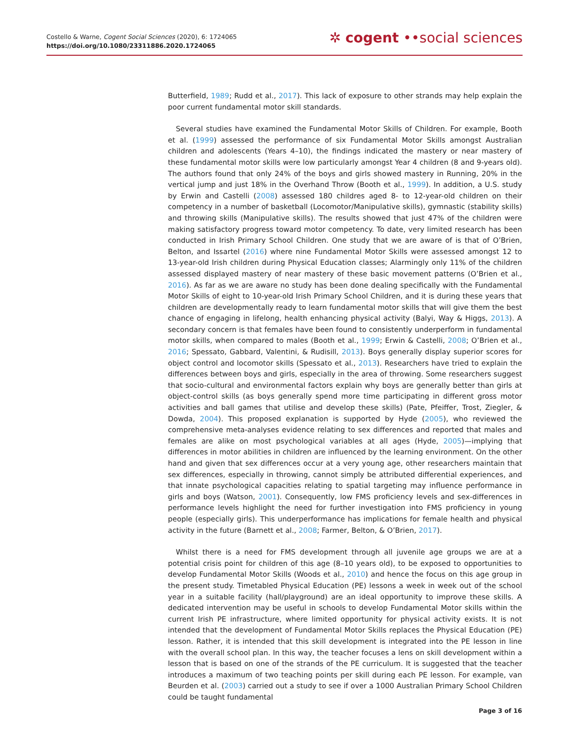Costello & Warne, Cogent Social Sciences (2020), 6: 1724065
https://doi.org/10.1080/23311886.2020.1724065
✲ cogent ••social sciences
Butterfield, 1989; Rudd et al., 2017). This lack of exposure to other strands may help explain the poor current fundamental motor skill standards.
Several studies have examined the Fundamental Motor Skills of Children. For example, Booth et al. (1999) assessed the performance of six Fundamental Motor Skills amongst Australian children and adolescents (Years 4–10), the findings indicated the mastery or near mastery of these fundamental motor skills were low particularly amongst Year 4 children (8 and 9-years old). The authors found that only 24% of the boys and girls showed mastery in Running, 20% in the vertical jump and just 18% in the Overhand Throw (Booth et al., 1999). In addition, a U.S. study by Erwin and Castelli (2008) assessed 180 childres aged 8- to 12-year-old children on their competency in a number of basketball (Locomotor/Manipulative skills), gymnastic (stability skills) and throwing skills (Manipulative skills). The results showed that just 47% of the children were making satisfactory progress toward motor competency. To date, very limited research has been conducted in Irish Primary School Children. One study that we are aware of is that of O’Brien, Belton, and Issartel (2016) where nine Fundamental Motor Skills were assessed amongst 12 to 13-year-old Irish children during Physical Education classes; Alarmingly only 11% of the children assessed displayed mastery of near mastery of these basic movement patterns (O’Brien et al., 2016). As far as we are aware no study has been done dealing specifically with the Fundamental Motor Skills of eight to 10-year-old Irish Primary School Children, and it is during these years that children are developmentally ready to learn fundamental motor skills that will give them the best chance of engaging in lifelong, health enhancing physical activity (Balyi, Way & Higgs, 2013). A secondary concern is that females have been found to consistently underperform in fundamental motor skills, when compared to males (Booth et al., 1999; Erwin & Castelli, 2008; O’Brien et al., 2016; Spessato, Gabbard, Valentini, & Rudisill, 2013). Boys generally display superior scores for object control and locomotor skills (Spessato et al., 2013). Researchers have tried to explain the differences between boys and girls, especially in the area of throwing. Some researchers suggest that socio-cultural and environmental factors explain why boys are generally better than girls at object-control skills (as boys generally spend more time participating in different gross motor activities and ball games that utilise and develop these skills) (Pate, Pfeiffer, Trost, Ziegler, & Dowda, 2004). This proposed explanation is supported by Hyde (2005), who reviewed the comprehensive meta-analyses evidence relating to sex differences and reported that males and females are alike on most psychological variables at all ages (Hyde, 2005)—implying that differences in motor abilities in children are influenced by the learning environment. On the other hand and given that sex differences occur at a very young age, other researchers maintain that sex differences, especially in throwing, cannot simply be attributed differential experiences, and that innate psychological capacities relating to spatial targeting may influence performance in girls and boys (Watson, 2001). Consequently, low FMS proficiency levels and sex-differences in performance levels highlight the need for further investigation into FMS proficiency in young people (especially girls). This underperformance has implications for female health and physical activity in the future (Barnett et al., 2008; Farmer, Belton, & O’Brien, 2017).
Whilst there is a need for FMS development through all juvenile age groups we are at a potential crisis point for children of this age (8–10 years old), to be exposed to opportunities to develop Fundamental Motor Skills (Woods et al., 2010) and hence the focus on this age group in the present study. Timetabled Physical Education (PE) lessons a week in week out of the school year in a suitable facility (hall/playground) are an ideal opportunity to improve these skills. A dedicated intervention may be useful in schools to develop Fundamental Motor skills within the current Irish PE infrastructure, where limited opportunity for physical activity exists. It is not intended that the development of Fundamental Motor Skills replaces the Physical Education (PE) lesson. Rather, it is intended that this skill development is integrated into the PE lesson in line with the overall school plan. In this way, the teacher focuses a lens on skill development within a lesson that is based on one of the strands of the PE curriculum. It is suggested that the teacher introduces a maximum of two teaching points per skill during each PE lesson. For example, van Beurden et al. (2003) carried out a study to see if over a 1000 Australian Primary School Children could be taught fundamental
Page 3 of 16